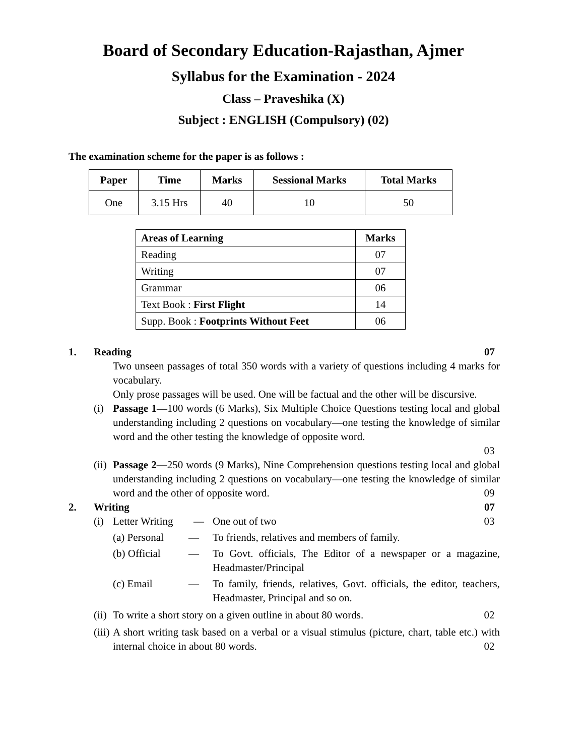Board of Secondary Education-Rajasthan, Ajmer
Syllabus for the Examination - 2024
Class – Praveshika (X)
Subject : ENGLISH (Compulsory) (02)
The examination scheme for the paper is as follows :
| Paper | Time | Marks | Sessional Marks | Total Marks |
| --- | --- | --- | --- | --- |
| One | 3.15 Hrs | 40 | 10 | 50 |
| Areas of Learning | Marks |
| --- | --- |
| Reading | 07 |
| Writing | 07 |
| Grammar | 06 |
| Text Book : First Flight | 14 |
| Supp. Book : Footprints Without Feet | 06 |
1. Reading 07
Two unseen passages of total 350 words with a variety of questions including 4 marks for vocabulary.
Only prose passages will be used. One will be factual and the other will be discursive.
(i) Passage 1—100 words (6 Marks), Six Multiple Choice Questions testing local and global understanding including 2 questions on vocabulary—one testing the knowledge of similar word and the other testing the knowledge of opposite word.
03
(ii)
Passage 2—250 words (9 Marks), Nine Comprehension questions testing local and global understanding including 2 questions on vocabulary—one testing the knowledge of similar word and the other of opposite word. 09
2. Writing 07
(i) Letter Writing — One out of two 03
(a) Personal — To friends, relatives and members of family.
(b) Official — To Govt. officials, The Editor of a newspaper or a magazine, Headmaster/Principal
(c) Email — To family, friends, relatives, Govt. officials, the editor, teachers, Headmaster, Principal and so on.
(ii)
To write a short story on a given outline in about 80 words. 02
(iii)
A short writing task based on a verbal or a visual stimulus (picture, chart, table etc.) with internal choice in about 80 words. 02